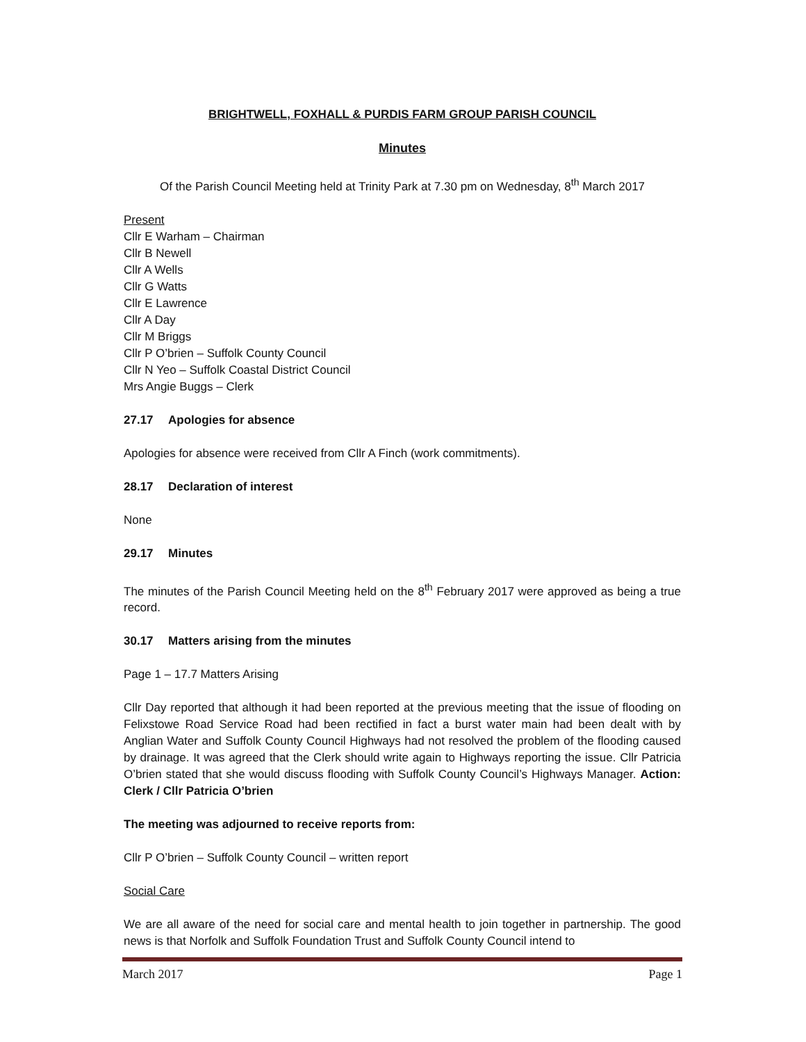BRIGHTWELL, FOXHALL & PURDIS FARM GROUP PARISH COUNCIL
Minutes
Of the Parish Council Meeting held at Trinity Park at 7.30 pm on Wednesday, 8<sup>th</sup> March 2017
Present
Cllr E Warham – Chairman
Cllr B Newell
Cllr A Wells
Cllr G Watts
Cllr E Lawrence
Cllr A Day
Cllr M Briggs
Cllr P O’brien – Suffolk County Council
Cllr N Yeo – Suffolk Coastal District Council
Mrs Angie Buggs – Clerk
27.17 Apologies for absence
Apologies for absence were received from Cllr A Finch (work commitments).
28.17 Declaration of interest
None
29.17 Minutes
The minutes of the Parish Council Meeting held on the 8<sup>th</sup> February 2017 were approved as being a true record.
30.17 Matters arising from the minutes
Page 1 – 17.7 Matters Arising
Cllr Day reported that although it had been reported at the previous meeting that the issue of flooding on Felixstowe Road Service Road had been rectified in fact a burst water main had been dealt with by Anglian Water and Suffolk County Council Highways had not resolved the problem of the flooding caused by drainage. It was agreed that the Clerk should write again to Highways reporting the issue. Cllr Patricia O’brien stated that she would discuss flooding with Suffolk County Council’s Highways Manager. Action: Clerk / Cllr Patricia O’brien
The meeting was adjourned to receive reports from:
Cllr P O’brien – Suffolk County Council – written report
Social Care
We are all aware of the need for social care and mental health to join together in partnership. The good news is that Norfolk and Suffolk Foundation Trust and Suffolk County Council intend to
March 2017 Page 1